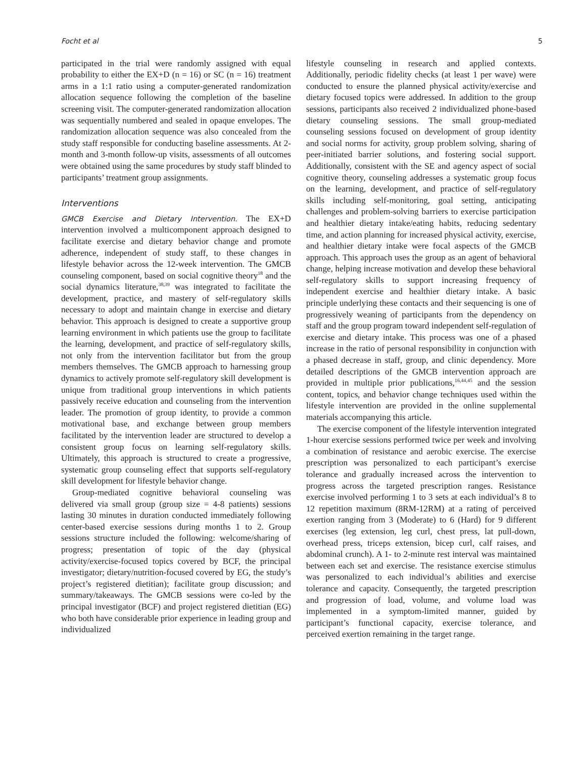Focht et al 5
participated in the trial were randomly assigned with equal probability to either the EX+D (n = 16) or SC (n = 16) treatment arms in a 1:1 ratio using a computer-generated randomization allocation sequence following the completion of the baseline screening visit. The computer-generated randomization allocation was sequentially numbered and sealed in opaque envelopes. The randomization allocation sequence was also concealed from the study staff responsible for conducting baseline assessments. At 2-month and 3-month follow-up visits, assessments of all outcomes were obtained using the same procedures by study staff blinded to participants’ treatment group assignments.
Interventions
GMCB Exercise and Dietary Intervention. The EX+D intervention involved a multicomponent approach designed to facilitate exercise and dietary behavior change and promote adherence, independent of study staff, to these changes in lifestyle behavior across the 12-week intervention. The GMCB counseling component, based on social cognitive theory<sup>18</sup> and the social dynamics literature,<sup>38,39</sup> was integrated to facilitate the development, practice, and mastery of self-regulatory skills necessary to adopt and maintain change in exercise and dietary behavior. This approach is designed to create a supportive group learning environment in which patients use the group to facilitate the learning, development, and practice of self-regulatory skills, not only from the intervention facilitator but from the group members themselves. The GMCB approach to harnessing group dynamics to actively promote self-regulatory skill development is unique from traditional group interventions in which patients passively receive education and counseling from the intervention leader. The promotion of group identity, to provide a common motivational base, and exchange between group members facilitated by the intervention leader are structured to develop a consistent group focus on learning self-regulatory skills. Ultimately, this approach is structured to create a progressive, systematic group counseling effect that supports self-regulatory skill development for lifestyle behavior change.
Group-mediated cognitive behavioral counseling was delivered via small group (group size = 4-8 patients) sessions lasting 30 minutes in duration conducted immediately following center-based exercise sessions during months 1 to 2. Group sessions structure included the following: welcome/sharing of progress; presentation of topic of the day (physical activity/exercise-focused topics covered by BCF, the principal investigator; dietary/nutrition-focused covered by EG, the study’s project’s registered dietitian); facilitate group discussion; and summary/takeaways. The GMCB sessions were co-led by the principal investigator (BCF) and project registered dietitian (EG) who both have considerable prior experience in leading group and individualized
lifestyle counseling in research and applied contexts. Additionally, periodic fidelity checks (at least 1 per wave) were conducted to ensure the planned physical activity/exercise and dietary focused topics were addressed. In addition to the group sessions, participants also received 2 individualized phone-based dietary counseling sessions. The small group-mediated counseling sessions focused on development of group identity and social norms for activity, group problem solving, sharing of peer-initiated barrier solutions, and fostering social support. Additionally, consistent with the SE and agency aspect of social cognitive theory, counseling addresses a systematic group focus on the learning, development, and practice of self-regulatory skills including self-monitoring, goal setting, anticipating challenges and problem-solving barriers to exercise participation and healthier dietary intake/eating habits, reducing sedentary time, and action planning for increased physical activity, exercise, and healthier dietary intake were focal aspects of the GMCB approach. This approach uses the group as an agent of behavioral change, helping increase motivation and develop these behavioral self-regulatory skills to support increasing frequency of independent exercise and healthier dietary intake. A basic principle underlying these contacts and their sequencing is one of progressively weaning of participants from the dependency on staff and the group program toward independent self-regulation of exercise and dietary intake. This process was one of a phased increase in the ratio of personal responsibility in conjunction with a phased decrease in staff, group, and clinic dependency. More detailed descriptions of the GMCB intervention approach are provided in multiple prior publications,<sup>16,44,45</sup> and the session content, topics, and behavior change techniques used within the lifestyle intervention are provided in the online supplemental materials accompanying this article.
The exercise component of the lifestyle intervention integrated 1-hour exercise sessions performed twice per week and involving a combination of resistance and aerobic exercise. The exercise prescription was personalized to each participant’s exercise tolerance and gradually increased across the intervention to progress across the targeted prescription ranges. Resistance exercise involved performing 1 to 3 sets at each individual’s 8 to 12 repetition maximum (8RM-12RM) at a rating of perceived exertion ranging from 3 (Moderate) to 6 (Hard) for 9 different exercises (leg extension, leg curl, chest press, lat pull-down, overhead press, triceps extension, bicep curl, calf raises, and abdominal crunch). A 1- to 2-minute rest interval was maintained between each set and exercise. The resistance exercise stimulus was personalized to each individual’s abilities and exercise tolerance and capacity. Consequently, the targeted prescription and progression of load, volume, and volume load was implemented in a symptom-limited manner, guided by participant’s functional capacity, exercise tolerance, and perceived exertion remaining in the target range.